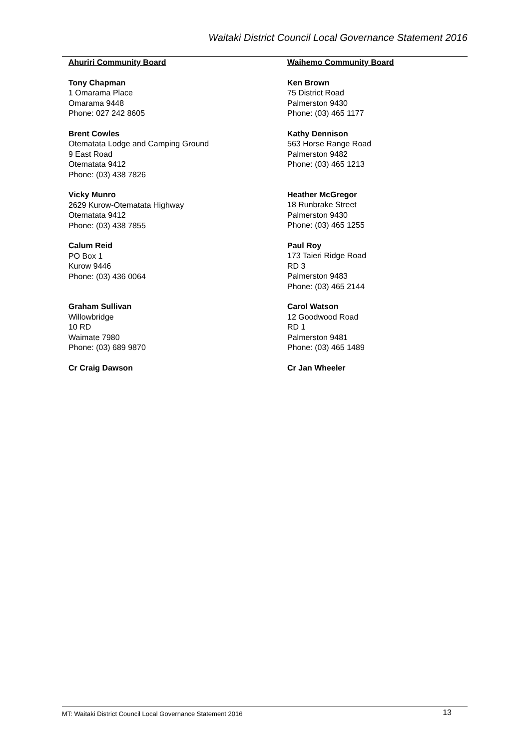Waitaki District Council Local Governance Statement 2016
Ahuriri Community Board
Tony Chapman
1 Omarama Place
Omarama 9448
Phone: 027 242 8605
Brent Cowles
Otematata Lodge and Camping Ground
9 East Road
Otematata 9412
Phone: (03) 438 7826
Vicky Munro
2629 Kurow-Otematata Highway
Otematata 9412
Phone: (03) 438 7855
Calum Reid
PO Box 1
Kurow 9446
Phone: (03) 436 0064
Graham Sullivan
Willowbridge
10 RD
Waimate 7980
Phone: (03) 689 9870
Cr Craig Dawson
Waihemo Community Board
Ken Brown
75 District Road
Palmerston 9430
Phone: (03) 465 1177
Kathy Dennison
563 Horse Range Road
Palmerston 9482
Phone: (03) 465 1213
Heather McGregor
18 Runbrake Street
Palmerston 9430
Phone: (03) 465 1255
Paul Roy
173 Taieri Ridge Road
RD 3
Palmerston 9483
Phone: (03) 465 2144
Carol Watson
12 Goodwood Road
RD 1
Palmerston 9481
Phone: (03) 465 1489
Cr Jan Wheeler
MT: Waitaki District Council Local Governance Statement 2016 13